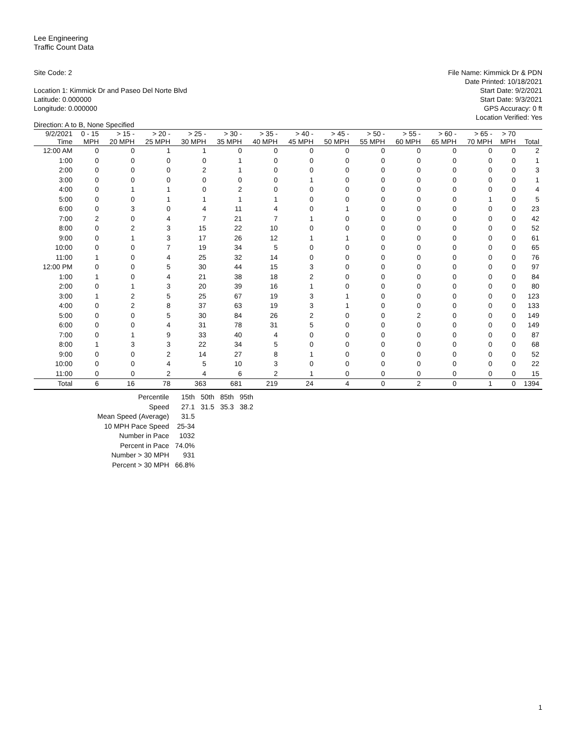Lee Engineering
Traffic Count Data
Site Code: 2
Location 1: Kimmick Dr and Paseo Del Norte Blvd
Latitude: 0.000000
Longitude: 0.000000
File Name: Kimmick Dr & PDN
Date Printed: 10/18/2021
Start Date: 9/2/2021
Start Date: 9/3/2021
GPS Accuracy: 0 ft
Location Verified: Yes
Direction: A to B, None Specified
| 9/2/2021 | 0 - 15 | > 15 - | > 20 - | > 25 - | > 30 - | > 35 - | > 40 - | > 45 - | > 50 - | > 55 - | > 60 - | > 65 - | > 70 | |
| --- | --- | --- | --- | --- | --- | --- | --- | --- | --- | --- | --- | --- | --- | --- |
| Time | MPH | 20 MPH | 25 MPH | 30 MPH | 35 MPH | 40 MPH | 45 MPH | 50 MPH | 55 MPH | 60 MPH | 65 MPH | 70 MPH | MPH | Total |
| 12:00 AM | 0 | 0 | 1 | 1 | 0 | 0 | 0 | 0 | 0 | 0 | 0 | 0 | 0 | 2 |
| 1:00 | 0 | 0 | 0 | 0 | 1 | 0 | 0 | 0 | 0 | 0 | 0 | 0 | 0 | 1 |
| 2:00 | 0 | 0 | 0 | 2 | 1 | 0 | 0 | 0 | 0 | 0 | 0 | 0 | 0 | 3 |
| 3:00 | 0 | 0 | 0 | 0 | 0 | 0 | 1 | 0 | 0 | 0 | 0 | 0 | 0 | 1 |
| 4:00 | 0 | 1 | 1 | 0 | 2 | 0 | 0 | 0 | 0 | 0 | 0 | 0 | 0 | 4 |
| 5:00 | 0 | 0 | 1 | 1 | 1 | 1 | 0 | 0 | 0 | 0 | 0 | 1 | 0 | 5 |
| 6:00 | 0 | 3 | 0 | 4 | 11 | 4 | 0 | 1 | 0 | 0 | 0 | 0 | 0 | 23 |
| 7:00 | 2 | 0 | 4 | 7 | 21 | 7 | 1 | 0 | 0 | 0 | 0 | 0 | 0 | 42 |
| 8:00 | 0 | 2 | 3 | 15 | 22 | 10 | 0 | 0 | 0 | 0 | 0 | 0 | 0 | 52 |
| 9:00 | 0 | 1 | 3 | 17 | 26 | 12 | 1 | 1 | 0 | 0 | 0 | 0 | 0 | 61 |
| 10:00 | 0 | 0 | 7 | 19 | 34 | 5 | 0 | 0 | 0 | 0 | 0 | 0 | 0 | 65 |
| 11:00 | 1 | 0 | 4 | 25 | 32 | 14 | 0 | 0 | 0 | 0 | 0 | 0 | 0 | 76 |
| 12:00 PM | 0 | 0 | 5 | 30 | 44 | 15 | 3 | 0 | 0 | 0 | 0 | 0 | 0 | 97 |
| 1:00 | 1 | 0 | 4 | 21 | 38 | 18 | 2 | 0 | 0 | 0 | 0 | 0 | 0 | 84 |
| 2:00 | 0 | 1 | 3 | 20 | 39 | 16 | 1 | 0 | 0 | 0 | 0 | 0 | 0 | 80 |
| 3:00 | 1 | 2 | 5 | 25 | 67 | 19 | 3 | 1 | 0 | 0 | 0 | 0 | 0 | 123 |
| 4:00 | 0 | 2 | 8 | 37 | 63 | 19 | 3 | 1 | 0 | 0 | 0 | 0 | 0 | 133 |
| 5:00 | 0 | 0 | 5 | 30 | 84 | 26 | 2 | 0 | 0 | 2 | 0 | 0 | 0 | 149 |
| 6:00 | 0 | 0 | 4 | 31 | 78 | 31 | 5 | 0 | 0 | 0 | 0 | 0 | 0 | 149 |
| 7:00 | 0 | 1 | 9 | 33 | 40 | 4 | 0 | 0 | 0 | 0 | 0 | 0 | 0 | 87 |
| 8:00 | 1 | 3 | 3 | 22 | 34 | 5 | 0 | 0 | 0 | 0 | 0 | 0 | 0 | 68 |
| 9:00 | 0 | 0 | 2 | 14 | 27 | 8 | 1 | 0 | 0 | 0 | 0 | 0 | 0 | 52 |
| 10:00 | 0 | 0 | 4 | 5 | 10 | 3 | 0 | 0 | 0 | 0 | 0 | 0 | 0 | 22 |
| 11:00 | 0 | 0 | 2 | 4 | 6 | 2 | 1 | 0 | 0 | 0 | 0 | 0 | 0 | 15 |
| Total | 6 | 16 | 78 | 363 | 681 | 219 | 24 | 4 | 0 | 2 | 0 | 1 | 0 | 1394 |
| Percentile | 15th | 50th | 85th | 95th |
| Speed | 27.1 | 31.5 | 35.3 | 38.2 |
| Mean Speed (Average) | 31.5 | | | |
| 10 MPH Pace Speed | 25-34 | | | |
| Number in Pace | 1032 | | | |
| Percent in Pace | 74.0% | | | |
| Number > 30 MPH | 931 | | | |
| Percent > 30 MPH | 66.8% | | | |
1